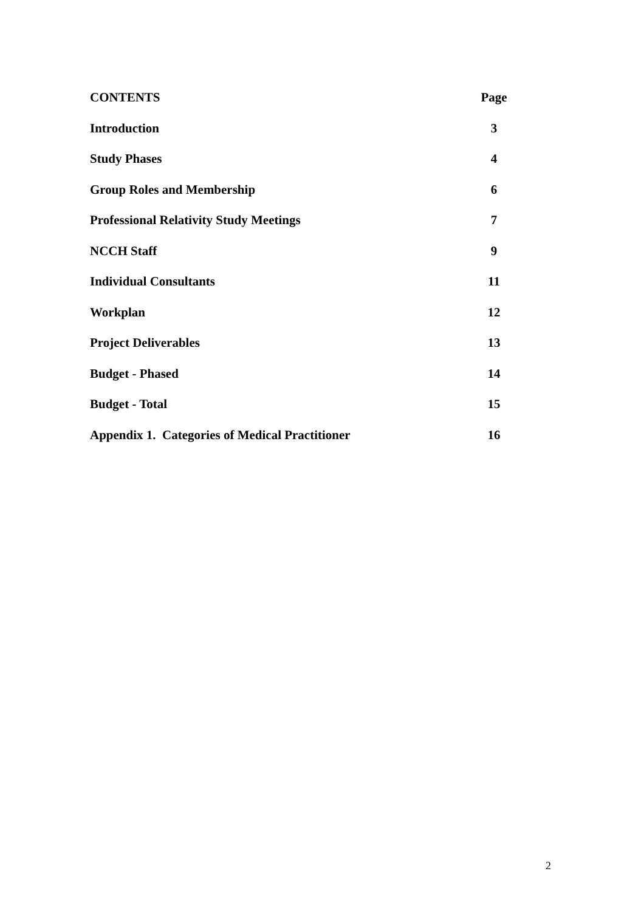| CONTENTS | Page |
| Introduction | 3 |
| Study Phases | 4 |
| Group Roles and Membership | 6 |
| Professional Relativity Study Meetings | 7 |
| NCCH Staff | 9 |
| Individual Consultants | 11 |
| Workplan | 12 |
| Project Deliverables | 13 |
| Budget - Phased | 14 |
| Budget - Total | 15 |
| Appendix 1. Categories of Medical Practitioner | 16 |
2